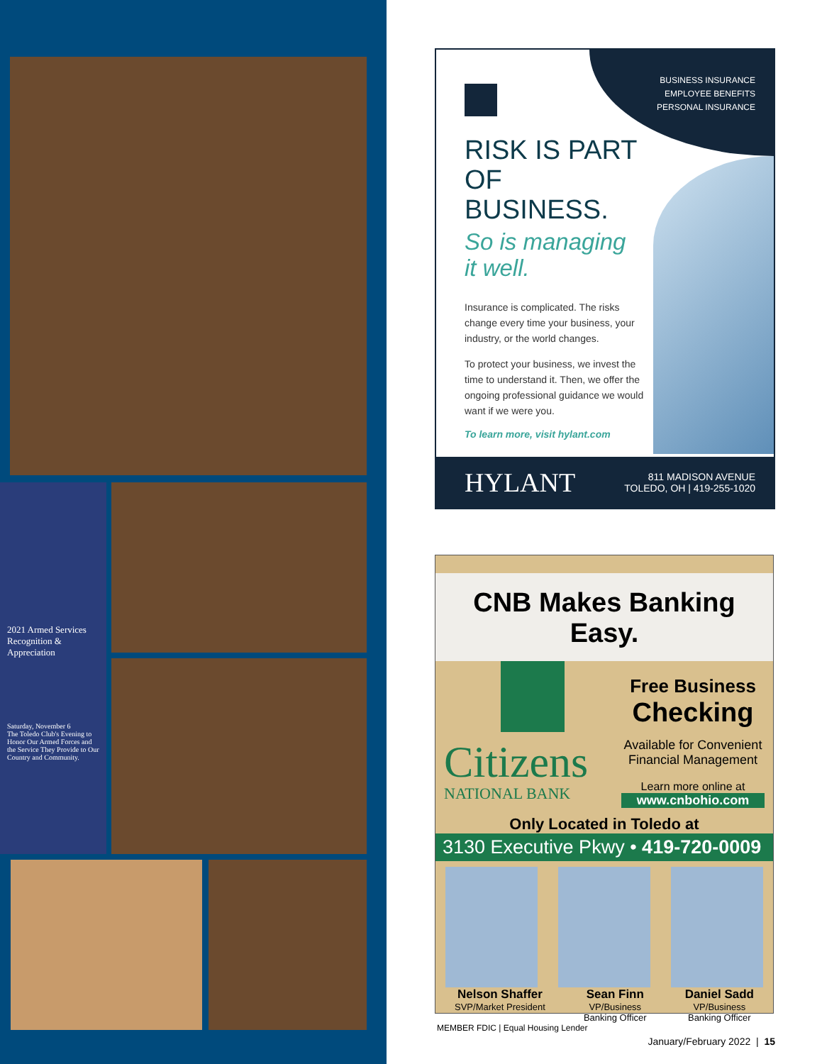2021 Armed Services Recognition & Appreciation
Saturday, November 6
The Toledo Club's Evening to Honor Our Armed Forces and the Service They Provide to Our Country and Community.
BUSINESS INSURANCE
EMPLOYEE BENEFITS
PERSONAL INSURANCE
RISK IS PART
OF BUSINESS.
So is managing
it well.
Insurance is complicated. The risks change every time your business, your industry, or the world changes.
To protect your business, we invest the time to understand it. Then, we offer the ongoing professional guidance we would want if we were you.
To learn more, visit hylant.com
HYLANT 811 MADISON AVENUE
TOLEDO, OH | 419-255-1020
CNB Makes Banking Easy.
Citizens
NATIONAL BANK
Free Business
Checking
Available for Convenient Financial Management
Learn more online at
www.cnbohio.com
Only Located in Toledo at
3130 Executive Pkwy • 419-720-0009
Nelson Shaffer
SVP/Market President
Sean Finn
VP/Business
Banking Officer
Daniel Sadd
VP/Business
Banking Officer
MEMBER FDIC | Equal Housing Lender
January/February 2022 | 15